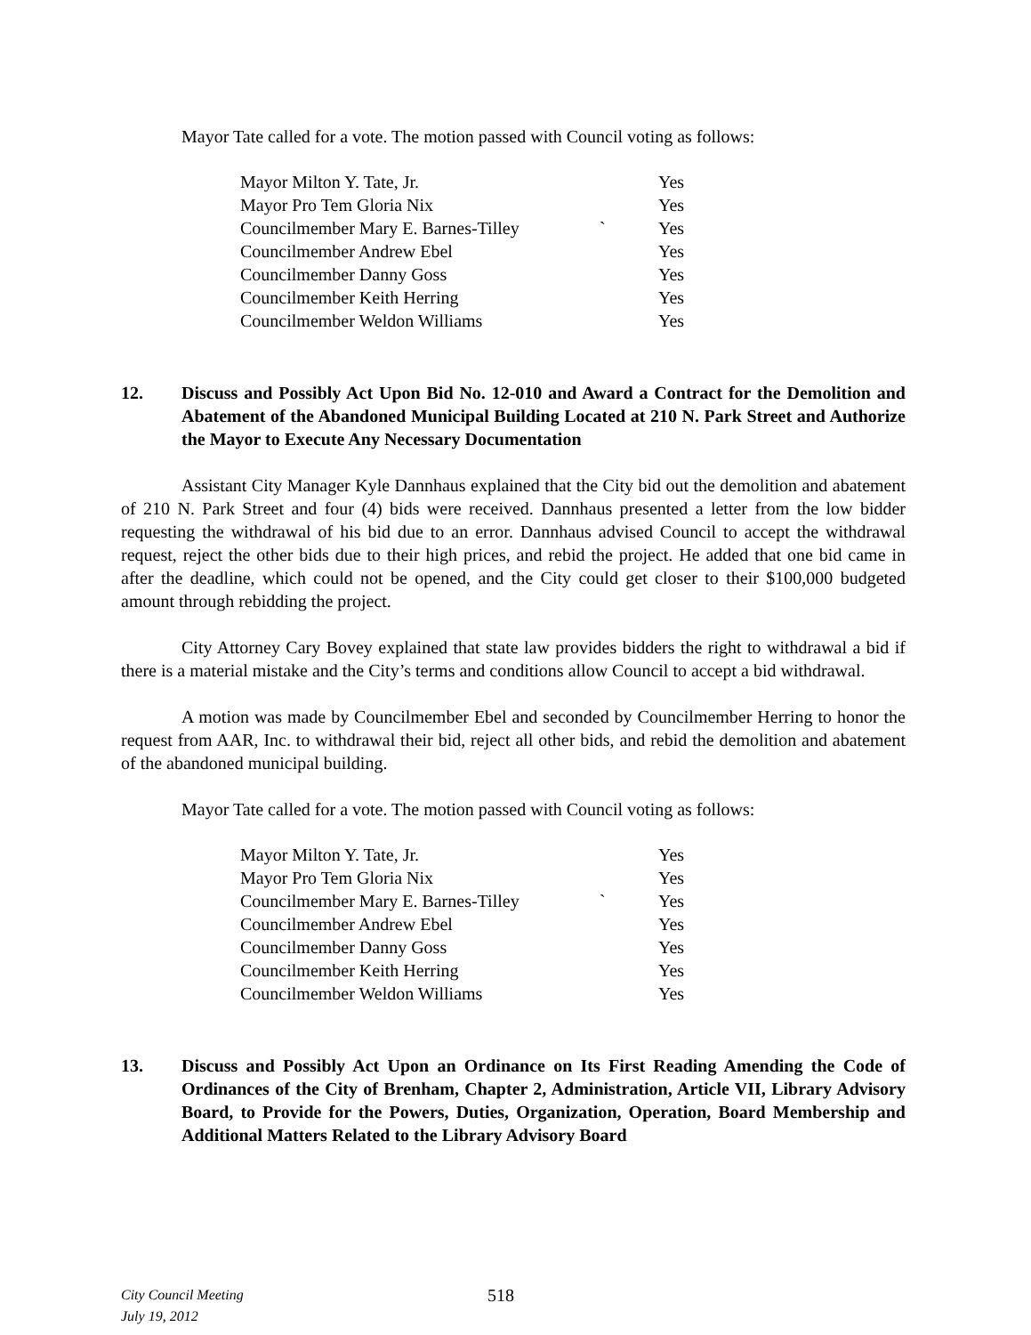Mayor Tate called for a vote. The motion passed with Council voting as follows:
| Mayor Milton Y. Tate, Jr. | | Yes |
| Mayor Pro Tem Gloria Nix | | Yes |
| Councilmember Mary E. Barnes-Tilley | ` | Yes |
| Councilmember Andrew Ebel | | Yes |
| Councilmember Danny Goss | | Yes |
| Councilmember Keith Herring | | Yes |
| Councilmember Weldon Williams | | Yes |
12. Discuss and Possibly Act Upon Bid No. 12-010 and Award a Contract for the Demolition and Abatement of the Abandoned Municipal Building Located at 210 N. Park Street and Authorize the Mayor to Execute Any Necessary Documentation
Assistant City Manager Kyle Dannhaus explained that the City bid out the demolition and abatement of 210 N. Park Street and four (4) bids were received. Dannhaus presented a letter from the low bidder requesting the withdrawal of his bid due to an error. Dannhaus advised Council to accept the withdrawal request, reject the other bids due to their high prices, and rebid the project. He added that one bid came in after the deadline, which could not be opened, and the City could get closer to their $100,000 budgeted amount through rebidding the project.
City Attorney Cary Bovey explained that state law provides bidders the right to withdrawal a bid if there is a material mistake and the City’s terms and conditions allow Council to accept a bid withdrawal.
A motion was made by Councilmember Ebel and seconded by Councilmember Herring to honor the request from AAR, Inc. to withdrawal their bid, reject all other bids, and rebid the demolition and abatement of the abandoned municipal building.
Mayor Tate called for a vote. The motion passed with Council voting as follows:
| Mayor Milton Y. Tate, Jr. | | Yes |
| Mayor Pro Tem Gloria Nix | | Yes |
| Councilmember Mary E. Barnes-Tilley | ` | Yes |
| Councilmember Andrew Ebel | | Yes |
| Councilmember Danny Goss | | Yes |
| Councilmember Keith Herring | | Yes |
| Councilmember Weldon Williams | | Yes |
13. Discuss and Possibly Act Upon an Ordinance on Its First Reading Amending the Code of Ordinances of the City of Brenham, Chapter 2, Administration, Article VII, Library Advisory Board, to Provide for the Powers, Duties, Organization, Operation, Board Membership and Additional Matters Related to the Library Advisory Board
City Council Meeting
July 19, 2012
518